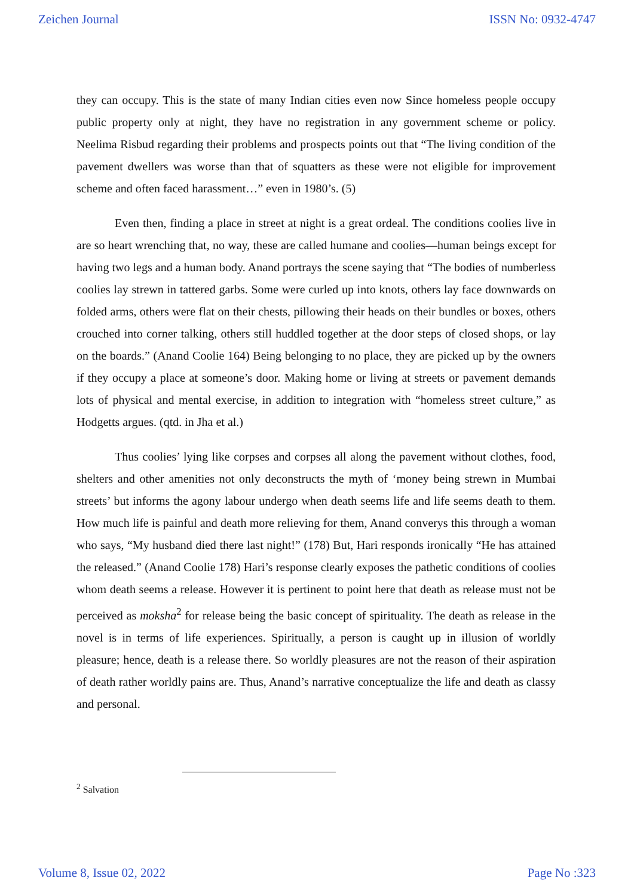Zeichen Journal ISSN No: 0932-4747
they can occupy. This is the state of many Indian cities even now Since homeless people occupy public property only at night, they have no registration in any government scheme or policy. Neelima Risbud regarding their problems and prospects points out that “The living condition of the pavement dwellers was worse than that of squatters as these were not eligible for improvement scheme and often faced harassment…” even in 1980’s. (5)
Even then, finding a place in street at night is a great ordeal. The conditions coolies live in are so heart wrenching that, no way, these are called humane and coolies—human beings except for having two legs and a human body. Anand portrays the scene saying that “The bodies of numberless coolies lay strewn in tattered garbs. Some were curled up into knots, others lay face downwards on folded arms, others were flat on their chests, pillowing their heads on their bundles or boxes, others crouched into corner talking, others still huddled together at the door steps of closed shops, or lay on the boards.” (Anand Coolie 164) Being belonging to no place, they are picked up by the owners if they occupy a place at someone’s door. Making home or living at streets or pavement demands lots of physical and mental exercise, in addition to integration with “homeless street culture,” as Hodgetts argues. (qtd. in Jha et al.)
Thus coolies’ lying like corpses and corpses all along the pavement without clothes, food, shelters and other amenities not only deconstructs the myth of ‘money being strewn in Mumbai streets’ but informs the agony labour undergo when death seems life and life seems death to them. How much life is painful and death more relieving for them, Anand converys this through a woman who says, “My husband died there last night!” (178) But, Hari responds ironically “He has attained the released.” (Anand Coolie 178) Hari’s response clearly exposes the pathetic conditions of coolies whom death seems a release. However it is pertinent to point here that death as release must not be perceived as moksha<sup>2</sup> for release being the basic concept of spirituality. The death as release in the novel is in terms of life experiences. Spiritually, a person is caught up in illusion of worldly pleasure; hence, death is a release there. So worldly pleasures are not the reason of their aspiration of death rather worldly pains are. Thus, Anand’s narrative conceptualize the life and death as classy and personal.
<sup>2</sup> Salvation
Volume 8, Issue 02, 2022 Page No :323